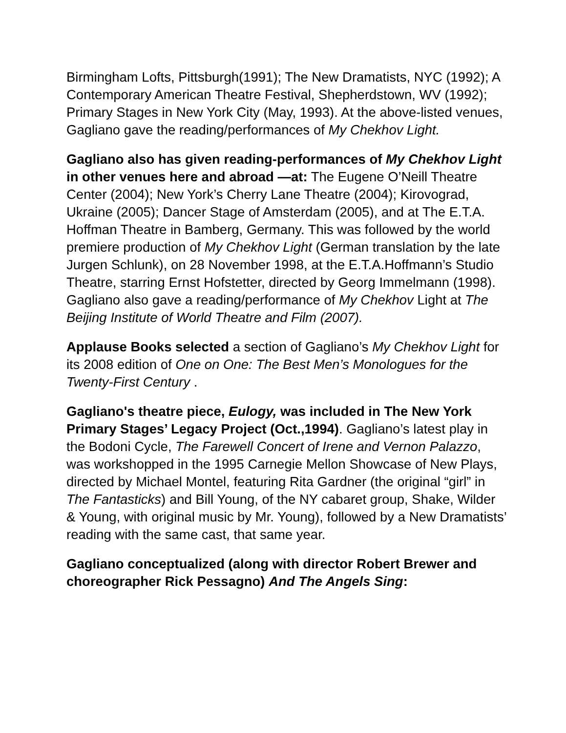Birmingham Lofts, Pittsburgh(1991); The New Dramatists, NYC (1992); A Contemporary American Theatre Festival, Shepherdstown, WV (1992); Primary Stages in New York City (May, 1993). At the above-listed venues, Gagliano gave the reading/performances of My Chekhov Light.
Gagliano also has given reading-performances of My Chekhov Light in other venues here and abroad —at: The Eugene O’Neill Theatre Center (2004); New York’s Cherry Lane Theatre (2004); Kirovograd, Ukraine (2005); Dancer Stage of Amsterdam (2005), and at The E.T.A. Hoffman Theatre in Bamberg, Germany. This was followed by the world premiere production of My Chekhov Light (German translation by the late Jurgen Schlunk), on 28 November 1998, at the E.T.A.Hoffmann’s Studio Theatre, starring Ernst Hofstetter, directed by Georg Immelmann (1998). Gagliano also gave a reading/performance of My Chekhov Light at The Beijing Institute of World Theatre and Film (2007).
Applause Books selected a section of Gagliano’s My Chekhov Light for its 2008 edition of One on One: The Best Men’s Monologues for the Twenty-First Century .
Gagliano's theatre piece, Eulogy, was included in The New York Primary Stages’ Legacy Project (Oct.,1994). Gagliano’s latest play in the Bodoni Cycle, The Farewell Concert of Irene and Vernon Palazzo, was workshopped in the 1995 Carnegie Mellon Showcase of New Plays, directed by Michael Montel, featuring Rita Gardner (the original “girl” in The Fantasticks) and Bill Young, of the NY cabaret group, Shake, Wilder & Young, with original music by Mr. Young), followed by a New Dramatists’ reading with the same cast, that same year.
Gagliano conceptualized (along with director Robert Brewer and choreographer Rick Pessagno) And The Angels Sing: